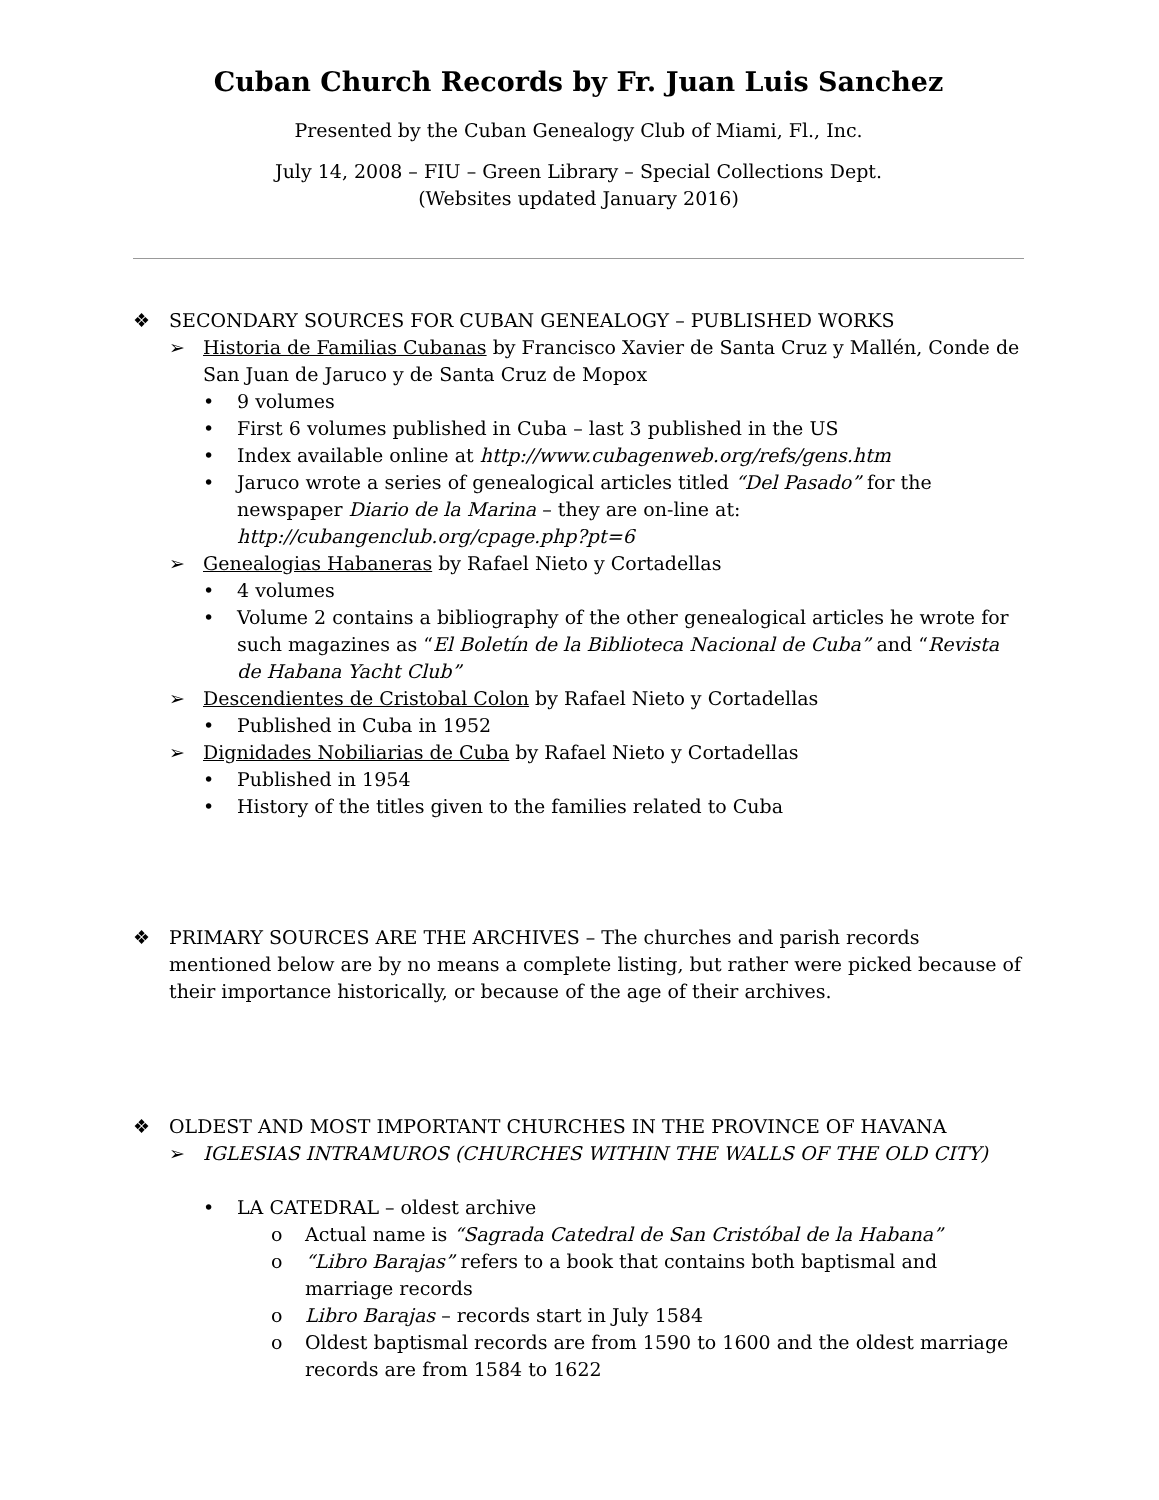Cuban Church Records by Fr. Juan Luis Sanchez
Presented by the Cuban Genealogy Club of Miami, Fl., Inc.
July 14, 2008 – FIU – Green Library – Special Collections Dept.
(Websites updated January 2016)
❖ SECONDARY SOURCES FOR CUBAN GENEALOGY – PUBLISHED WORKS
➢ Historia de Familias Cubanas by Francisco Xavier de Santa Cruz y Mallén, Conde de San Juan de Jaruco y de Santa Cruz de Mopox
• 9 volumes
• First 6 volumes published in Cuba – last 3 published in the US
• Index available online at http://www.cubagenweb.org/refs/gens.htm
• Jaruco wrote a series of genealogical articles titled “Del Pasado” for the newspaper Diario de la Marina – they are on-line at: http://cubangenclub.org/cpage.php?pt=6
➢ Genealogias Habaneras by Rafael Nieto y Cortadellas
• 4 volumes
• Volume 2 contains a bibliography of the other genealogical articles he wrote for such magazines as “El Boletín de la Biblioteca Nacional de Cuba” and “Revista de Habana Yacht Club”
➢ Descendientes de Cristobal Colon by Rafael Nieto y Cortadellas
• Published in Cuba in 1952
➢ Dignidades Nobiliarias de Cuba by Rafael Nieto y Cortadellas
• Published in 1954
• History of the titles given to the families related to Cuba
❖ PRIMARY SOURCES ARE THE ARCHIVES – The churches and parish records mentioned below are by no means a complete listing, but rather were picked because of their importance historically, or because of the age of their archives.
❖ OLDEST AND MOST IMPORTANT CHURCHES IN THE PROVINCE OF HAVANA
➢ IGLESIAS INTRAMUROS (CHURCHES WITHIN THE WALLS OF THE OLD CITY)
• LA CATEDRAL – oldest archive
o Actual name is “Sagrada Catedral de San Cristóbal de la Habana”
o “Libro Barajas” refers to a book that contains both baptismal and marriage records
o Libro Barajas – records start in July 1584
o Oldest baptismal records are from 1590 to 1600 and the oldest marriage records are from 1584 to 1622